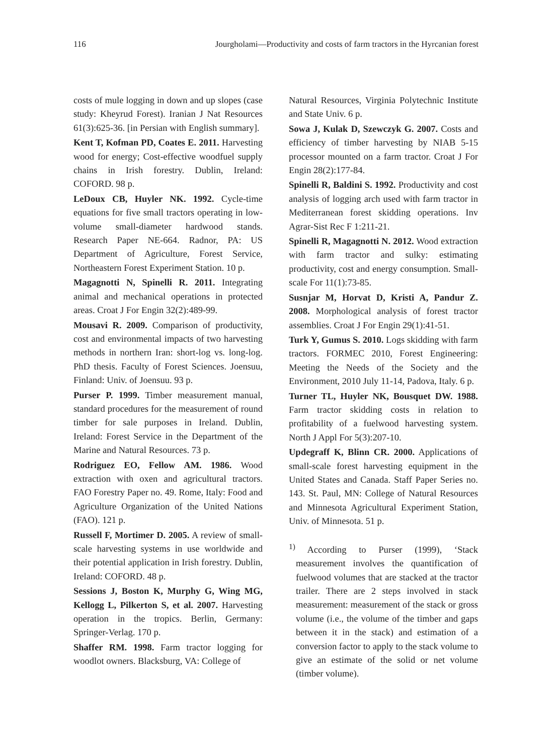116 Jourgholami—Productivity and costs of farm tractors in the Hyrcanian forest
costs of mule logging in down and up slopes (case study: Kheyrud Forest). Iranian J Nat Resources 61(3):625-36. [in Persian with English summary].
Kent T, Kofman PD, Coates E. 2011. Harvesting wood for energy; Cost-effective woodfuel supply chains in Irish forestry. Dublin, Ireland: COFORD. 98 p.
LeDoux CB, Huyler NK. 1992. Cycle-time equations for five small tractors operating in low-volume small-diameter hardwood stands. Research Paper NE-664. Radnor, PA: US Department of Agriculture, Forest Service, Northeastern Forest Experiment Station. 10 p.
Magagnotti N, Spinelli R. 2011. Integrating animal and mechanical operations in protected areas. Croat J For Engin 32(2):489-99.
Mousavi R. 2009. Comparison of productivity, cost and environmental impacts of two harvesting methods in northern Iran: short-log vs. long-log. PhD thesis. Faculty of Forest Sciences. Joensuu, Finland: Univ. of Joensuu. 93 p.
Purser P. 1999. Timber measurement manual, standard procedures for the measurement of round timber for sale purposes in Ireland. Dublin, Ireland: Forest Service in the Department of the Marine and Natural Resources. 73 p.
Rodriguez EO, Fellow AM. 1986. Wood extraction with oxen and agricultural tractors. FAO Forestry Paper no. 49. Rome, Italy: Food and Agriculture Organization of the United Nations (FAO). 121 p.
Russell F, Mortimer D. 2005. A review of small-scale harvesting systems in use worldwide and their potential application in Irish forestry. Dublin, Ireland: COFORD. 48 p.
Sessions J, Boston K, Murphy G, Wing MG, Kellogg L, Pilkerton S, et al. 2007. Harvesting operation in the tropics. Berlin, Germany: Springer-Verlag. 170 p.
Shaffer RM. 1998. Farm tractor logging for woodlot owners. Blacksburg, VA: College of
Natural Resources, Virginia Polytechnic Institute and State Univ. 6 p.
Sowa J, Kulak D, Szewczyk G. 2007. Costs and efficiency of timber harvesting by NIAB 5-15 processor mounted on a farm tractor. Croat J For Engin 28(2):177-84.
Spinelli R, Baldini S. 1992. Productivity and cost analysis of logging arch used with farm tractor in Mediterranean forest skidding operations. Inv Agrar-Sist Rec F 1:211-21.
Spinelli R, Magagnotti N. 2012. Wood extraction with farm tractor and sulky: estimating productivity, cost and energy consumption. Small-scale For 11(1):73-85.
Susnjar M, Horvat D, Kristi A, Pandur Z. 2008. Morphological analysis of forest tractor assemblies. Croat J For Engin 29(1):41-51.
Turk Y, Gumus S. 2010. Logs skidding with farm tractors. FORMEC 2010, Forest Engineering: Meeting the Needs of the Society and the Environment, 2010 July 11-14, Padova, Italy. 6 p.
Turner TL, Huyler NK, Bousquet DW. 1988. Farm tractor skidding costs in relation to profitability of a fuelwood harvesting system. North J Appl For 5(3):207-10.
Updegraff K, Blinn CR. 2000. Applications of small-scale forest harvesting equipment in the United States and Canada. Staff Paper Series no. 143. St. Paul, MN: College of Natural Resources and Minnesota Agricultural Experiment Station, Univ. of Minnesota. 51 p.
<sup>1)</sup> According to Purser (1999), ‘Stack measurement involves the quantification of fuelwood volumes that are stacked at the tractor trailer. There are 2 steps involved in stack measurement: measurement of the stack or gross volume (i.e., the volume of the timber and gaps between it in the stack) and estimation of a conversion factor to apply to the stack volume to give an estimate of the solid or net volume (timber volume).